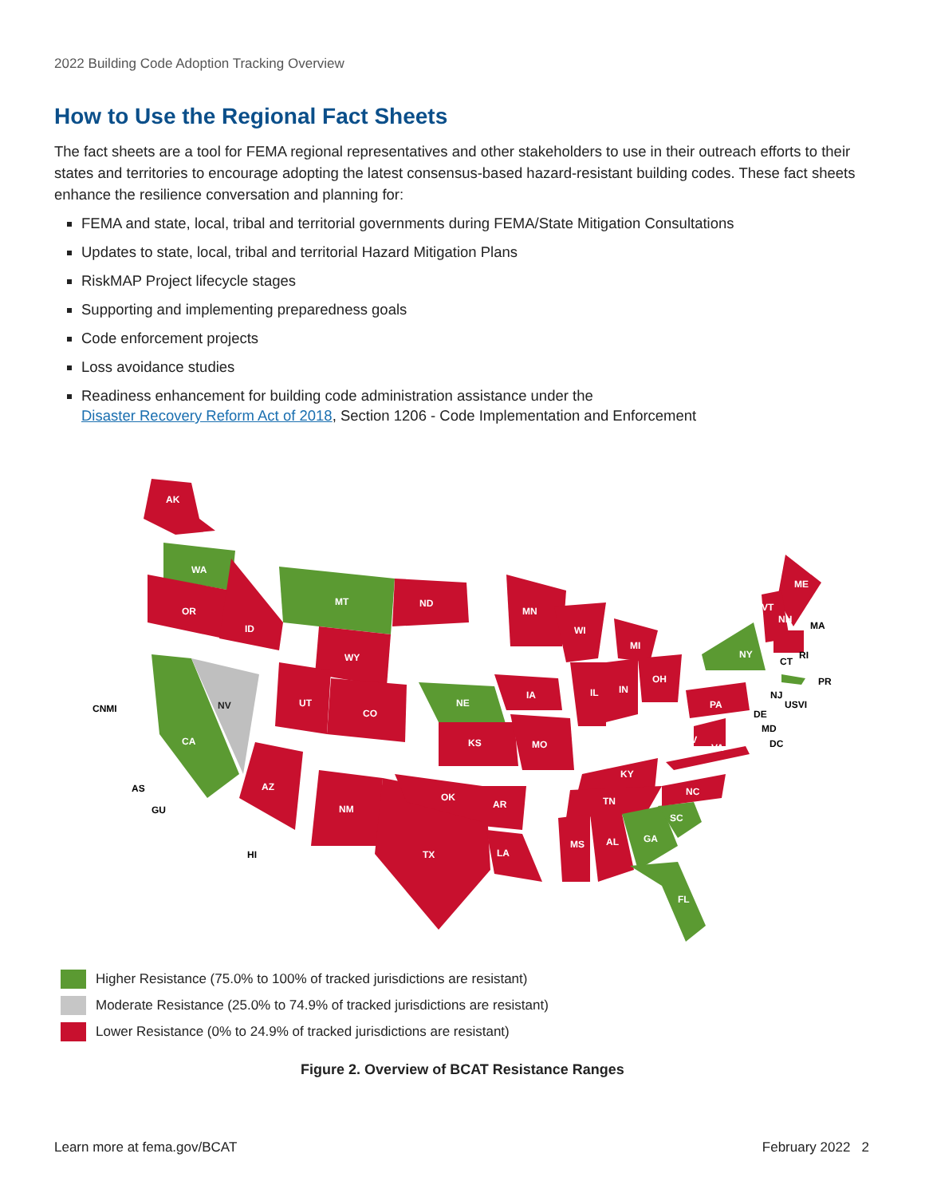2022 Building Code Adoption Tracking Overview
How to Use the Regional Fact Sheets
The fact sheets are a tool for FEMA regional representatives and other stakeholders to use in their outreach efforts to their states and territories to encourage adopting the latest consensus-based hazard-resistant building codes. These fact sheets enhance the resilience conversation and planning for:
FEMA and state, local, tribal and territorial governments during FEMA/State Mitigation Consultations
Updates to state, local, tribal and territorial Hazard Mitigation Plans
RiskMAP Project lifecycle stages
Supporting and implementing preparedness goals
Code enforcement projects
Loss avoidance studies
Readiness enhancement for building code administration assistance under the
Disaster Recovery Reform Act of 2018, Section 1206 - Code Implementation and Enforcement
AK
WA
OR
ID
CA
NV
MT
ND
WY
UT
CO
AZ
NM
TX
NE
KS
OK
MN
IA
MO
AR
LA
WI
IL
IN
MI
OH
KY
TN
MS
AL
GA
SC
NC
FL
PA
WV
VA
NY
ME
VT
NH
MA
RI
CT
PR
NJ
USVI
DE
MD
DC
CNMI
AS
GU
HI
Higher Resistance (75.0% to 100% of tracked jurisdictions are resistant)
Moderate Resistance (25.0% to 74.9% of tracked jurisdictions are resistant)
Lower Resistance (0% to 24.9% of tracked jurisdictions are resistant)
Figure 2. Overview of BCAT Resistance Ranges
Learn more at fema.gov/BCAT February 2022 2